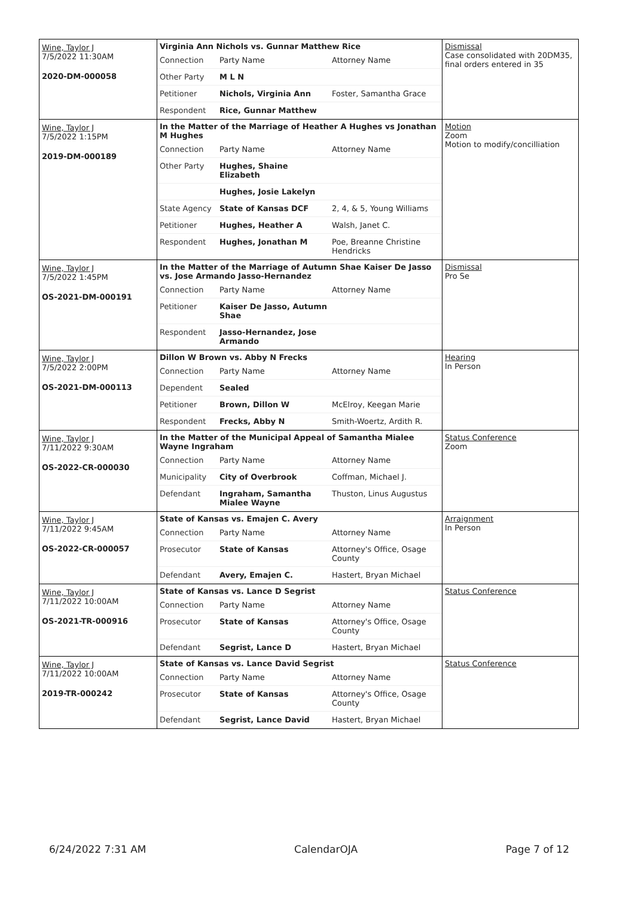| Wine, Taylor J 7/5/2022 11:30AM 2020-DM-000058 | Virginia Ann Nichols vs. Gunnar Matthew Rice / Connection / Party Name / Attorney Name / / Other Party / M L N / / / Petitioner / Nichols, Virginia Ann / Foster, Samantha Grace / / Respondent / Rice, Gunnar Matthew / / | Dismissal Case consolidated with 20DM35, final orders entered in 35 |
| Wine, Taylor J 7/5/2022 1:15PM 2019-DM-000189 | In the Matter of the Marriage of Heather A Hughes vs Jonathan M Hughes / Connection / Party Name / Attorney Name / / Other Party / Hughes, Shaine Elizabeth / / / / Hughes, Josie Lakelyn / / / State Agency / State of Kansas DCF / 2, 4, & 5, Young Williams / / Petitioner / Hughes, Heather A / Walsh, Janet C. / / Respondent / Hughes, Jonathan M / Poe, Breanne Christine Hendricks / | Motion Zoom Motion to modify/concilliation |
| Wine, Taylor J 7/5/2022 1:45PM OS-2021-DM-000191 | In the Matter of the Marriage of Autumn Shae Kaiser De Jasso vs. Jose Armando Jasso-Hernandez / Connection / Party Name / Attorney Name / / Petitioner / Kaiser De Jasso, Autumn Shae / / / Respondent / Jasso-Hernandez, Jose Armando / / | Dismissal Pro Se |
| Wine, Taylor J 7/5/2022 2:00PM OS-2021-DM-000113 | Dillon W Brown vs. Abby N Frecks / Connection / Party Name / Attorney Name / / Dependent / Sealed / / / Petitioner / Brown, Dillon W / McElroy, Keegan Marie / / Respondent / Frecks, Abby N / Smith-Woertz, Ardith R. / | Hearing In Person |
| Wine, Taylor J 7/11/2022 9:30AM OS-2022-CR-000030 | In the Matter of the Municipal Appeal of Samantha Mialee Wayne Ingraham / Connection / Party Name / Attorney Name / / Municipality / City of Overbrook / Coffman, Michael J. / / Defendant / Ingraham, Samantha Mialee Wayne / Thuston, Linus Augustus / | Status Conference Zoom |
| Wine, Taylor J 7/11/2022 9:45AM OS-2022-CR-000057 | State of Kansas vs. Emajen C. Avery / Connection / Party Name / Attorney Name / / Prosecutor / State of Kansas / Attorney's Office, Osage County / / Defendant / Avery, Emajen C. / Hastert, Bryan Michael / | Arraignment In Person |
| Wine, Taylor J 7/11/2022 10:00AM OS-2021-TR-000916 | State of Kansas vs. Lance D Segrist / Connection / Party Name / Attorney Name / / Prosecutor / State of Kansas / Attorney's Office, Osage County / / Defendant / Segrist, Lance D / Hastert, Bryan Michael / | Status Conference |
| Wine, Taylor J 7/11/2022 10:00AM 2019-TR-000242 | State of Kansas vs. Lance David Segrist / Connection / Party Name / Attorney Name / / Prosecutor / State of Kansas / Attorney's Office, Osage County / / Defendant / Segrist, Lance David / Hastert, Bryan Michael / | Status Conference |
6/24/2022 7:31 AM CalendarOJA Page 7 of 12